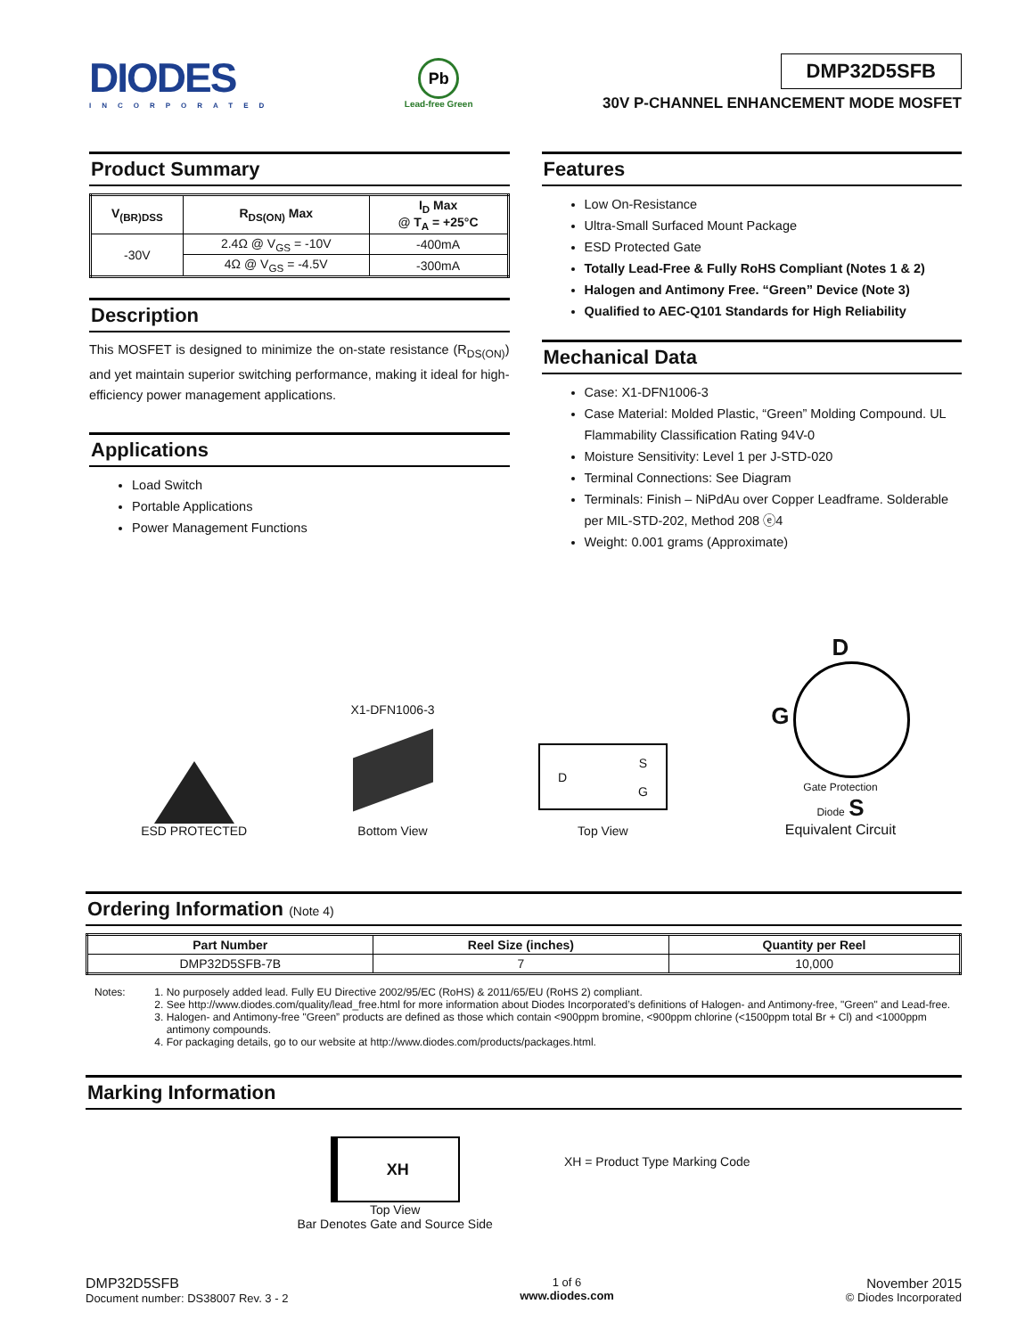DIODES
INCORPORATED
Pb
Lead-free Green
DMP32D5SFB
30V P-CHANNEL ENHANCEMENT MODE MOSFET
Product Summary
| V<sub>(BR)DSS</sub> | R<sub>DS(ON)</sub> Max | I<sub>D</sub> Max @ T<sub>A</sub> = +25°C |
| --- | --- | --- |
| -30V | 2.4Ω @ V<sub>GS</sub> = -10V | -400mA |
| | 4Ω @ V<sub>GS</sub> = -4.5V | -300mA |
Description
This MOSFET is designed to minimize the on-state resistance (R<sub>DS(ON)</sub>) and yet maintain superior switching performance, making it ideal for high-efficiency power management applications.
Applications
Load Switch
Portable Applications
Power Management Functions
Features
Low On-Resistance
Ultra-Small Surfaced Mount Package
ESD Protected Gate
Totally Lead-Free & Fully RoHS Compliant (Notes 1 & 2)
Halogen and Antimony Free. “Green” Device (Note 3)
Qualified to AEC-Q101 Standards for High Reliability
Mechanical Data
Case: X1-DFN1006-3
Case Material: Molded Plastic, “Green” Molding Compound. UL Flammability Classification Rating 94V-0
Moisture Sensitivity: Level 1 per J-STD-020
Terminal Connections: See Diagram
Terminals: Finish – NiPdAu over Copper Leadframe. Solderable per MIL-STD-202, Method 208 ⓔ4
Weight: 0.001 grams (Approximate)
ESD PROTECTED
X1-DFN1006-3
Bottom View
D S
G
Top View
D
G
Gate Protection
Diode S
Equivalent Circuit
Ordering Information (Note 4)
| Part Number | Reel Size (inches) | Quantity per Reel |
| --- | --- | --- |
| DMP32D5SFB-7B | 7 | 10,000 |
Notes: 1. No purposely added lead. Fully EU Directive 2002/95/EC (RoHS) & 2011/65/EU (RoHS 2) compliant.
2. See http://www.diodes.com/quality/lead_free.html for more information about Diodes Incorporated’s definitions of Halogen- and Antimony-free, "Green" and Lead-free.
3. Halogen- and Antimony-free "Green” products are defined as those which contain <900ppm bromine, <900ppm chlorine (<1500ppm total Br + Cl) and <1000ppm antimony compounds.
4. For packaging details, go to our website at http://www.diodes.com/products/packages.html.
Marking Information
XH
Top View
Bar Denotes Gate and Source Side
XH = Product Type Marking Code
DMP32D5SFB
Document number: DS38007 Rev. 3 - 2
1 of 6
www.diodes.com
November 2015
© Diodes Incorporated